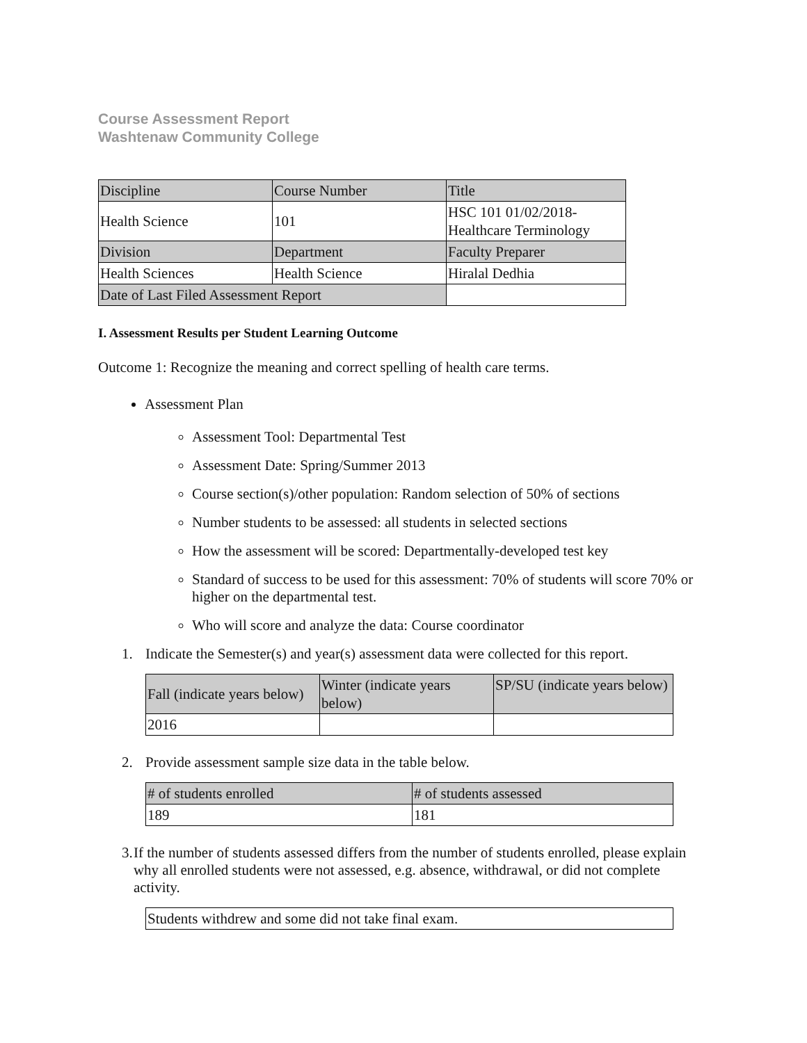Course Assessment Report
Washtenaw Community College
| Discipline | Course Number | Title |
| Health Science | 101 | HSC 101 01/02/2018- Healthcare Terminology |
| Division | Department | Faculty Preparer |
| Health Sciences | Health Science | Hiralal Dedhia |
| Date of Last Filed Assessment Report | | |
I. Assessment Results per Student Learning Outcome
Outcome 1: Recognize the meaning and correct spelling of health care terms.
Assessment Plan
Assessment Tool: Departmental Test
Assessment Date: Spring/Summer 2013
Course section(s)/other population: Random selection of 50% of sections
Number students to be assessed: all students in selected sections
How the assessment will be scored: Departmentally-developed test key
Standard of success to be used for this assessment: 70% of students will score 70% or higher on the departmental test.
Who will score and analyze the data: Course coordinator
1. Indicate the Semester(s) and year(s) assessment data were collected for this report.
| Fall (indicate years below) | Winter (indicate years below) | SP/SU (indicate years below) |
| 2016 | | |
2. Provide assessment sample size data in the table below.
| # of students enrolled | # of students assessed |
| 189 | 181 |
3. If the number of students assessed differs from the number of students enrolled, please explain why all enrolled students were not assessed, e.g. absence, withdrawal, or did not complete activity.
| Students withdrew and some did not take final exam. |